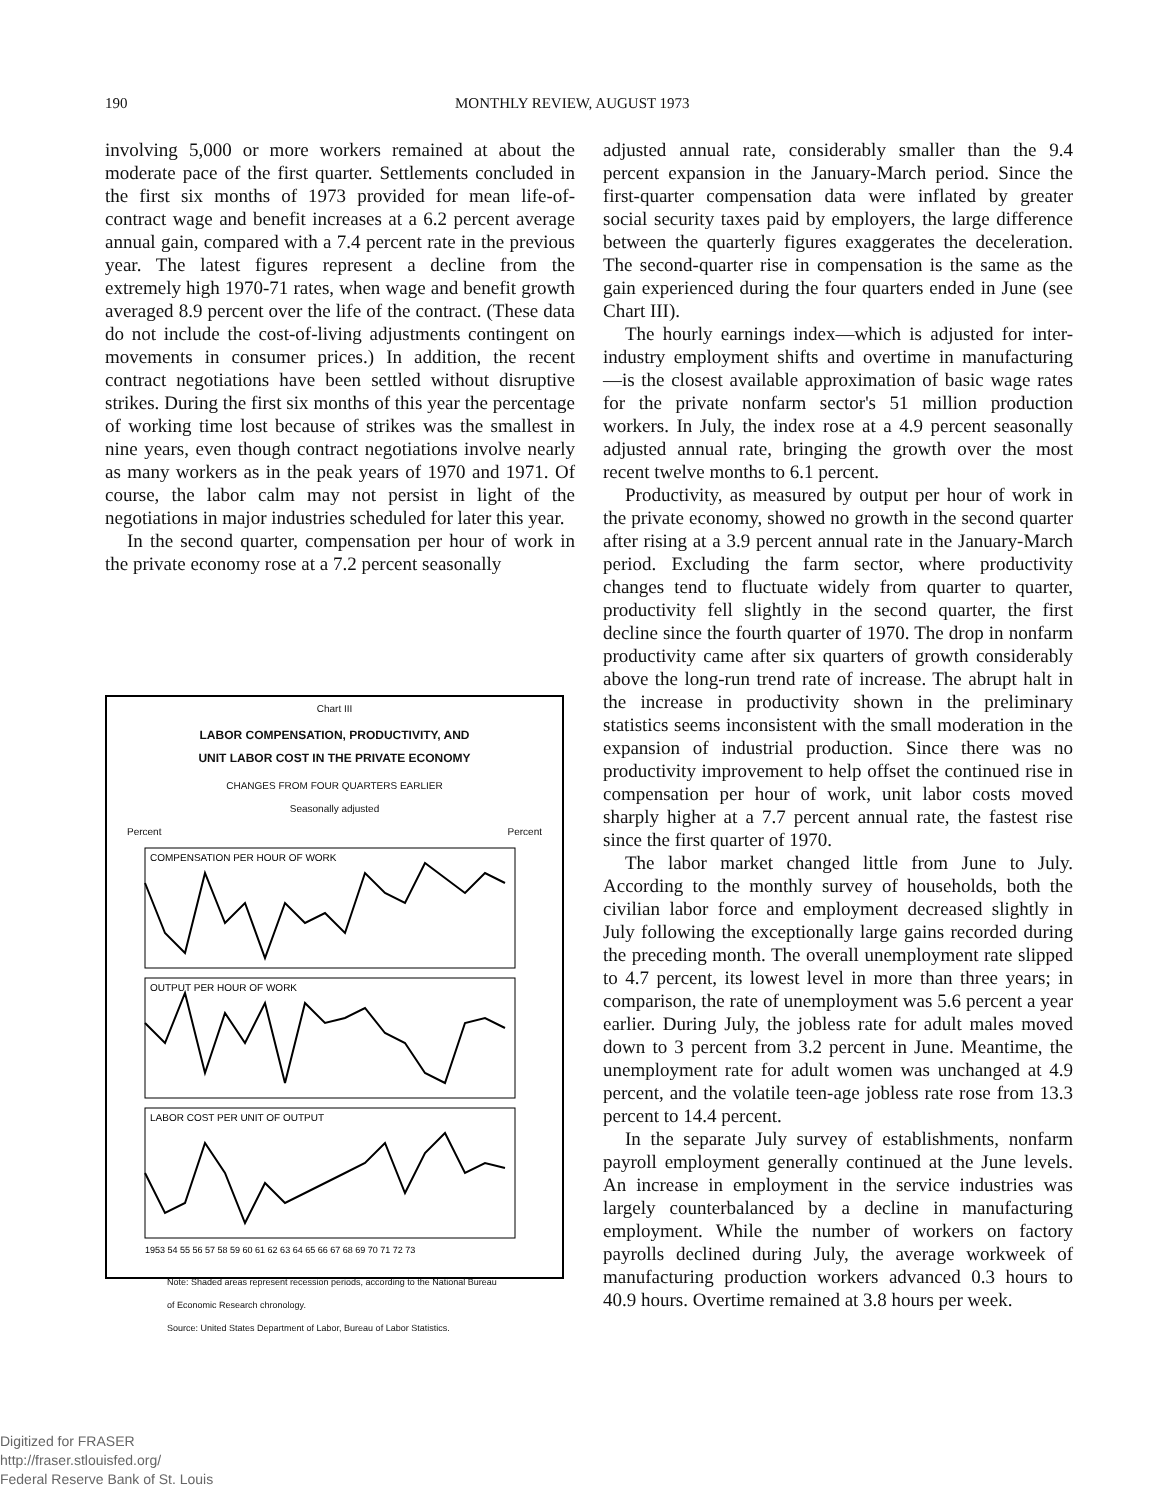190 MONTHLY REVIEW, AUGUST 1973
involving 5,000 or more workers remained at about the moderate pace of the first quarter. Settlements concluded in the first six months of 1973 provided for mean life-of-contract wage and benefit increases at a 6.2 percent average annual gain, compared with a 7.4 percent rate in the previous year. The latest figures represent a decline from the extremely high 1970-71 rates, when wage and benefit growth averaged 8.9 percent over the life of the contract. (These data do not include the cost-of-living adjustments contingent on movements in consumer prices.) In addition, the recent contract negotiations have been settled without disruptive strikes. During the first six months of this year the percentage of working time lost because of strikes was the smallest in nine years, even though contract negotiations involve nearly as many workers as in the peak years of 1970 and 1971. Of course, the labor calm may not persist in light of the negotiations in major industries scheduled for later this year.
In the second quarter, compensation per hour of work in the private economy rose at a 7.2 percent seasonally
Chart III
LABOR COMPENSATION, PRODUCTIVITY, AND
UNIT LABOR COST IN THE PRIVATE ECONOMY
CHANGES FROM FOUR QUARTERS EARLIER
Seasonally adjusted
Percent Percent
COMPENSATION PER HOUR OF WORK
OUTPUT PER HOUR OF WORK
LABOR COST PER UNIT OF OUTPUT
1953 54 55 56 57 58 59 60 61 62 63 64 65 66 67 68 69 70 71 72 73
Note: Shaded areas represent recession periods, according to the National Bureau of Economic Research chronology.
Source: United States Department of Labor, Bureau of Labor Statistics.
adjusted annual rate, considerably smaller than the 9.4 percent expansion in the January-March period. Since the first-quarter compensation data were inflated by greater social security taxes paid by employers, the large difference between the quarterly figures exaggerates the deceleration. The second-quarter rise in compensation is the same as the gain experienced during the four quarters ended in June (see Chart III).
The hourly earnings index—which is adjusted for inter-industry employment shifts and overtime in manufacturing —is the closest available approximation of basic wage rates for the private nonfarm sector's 51 million production workers. In July, the index rose at a 4.9 percent seasonally adjusted annual rate, bringing the growth over the most recent twelve months to 6.1 percent.
Productivity, as measured by output per hour of work in the private economy, showed no growth in the second quarter after rising at a 3.9 percent annual rate in the January-March period. Excluding the farm sector, where productivity changes tend to fluctuate widely from quarter to quarter, productivity fell slightly in the second quarter, the first decline since the fourth quarter of 1970. The drop in nonfarm productivity came after six quarters of growth considerably above the long-run trend rate of increase. The abrupt halt in the increase in productivity shown in the preliminary statistics seems inconsistent with the small moderation in the expansion of industrial production. Since there was no productivity improvement to help offset the continued rise in compensation per hour of work, unit labor costs moved sharply higher at a 7.7 percent annual rate, the fastest rise since the first quarter of 1970.
The labor market changed little from June to July. According to the monthly survey of households, both the civilian labor force and employment decreased slightly in July following the exceptionally large gains recorded during the preceding month. The overall unemployment rate slipped to 4.7 percent, its lowest level in more than three years; in comparison, the rate of unemployment was 5.6 percent a year earlier. During July, the jobless rate for adult males moved down to 3 percent from 3.2 percent in June. Meantime, the unemployment rate for adult women was unchanged at 4.9 percent, and the volatile teen-age jobless rate rose from 13.3 percent to 14.4 percent.
In the separate July survey of establishments, nonfarm payroll employment generally continued at the June levels. An increase in employment in the service industries was largely counterbalanced by a decline in manufacturing employment. While the number of workers on factory payrolls declined during July, the average workweek of manufacturing production workers advanced 0.3 hours to 40.9 hours. Overtime remained at 3.8 hours per week.
Digitized for FRASER
http://fraser.stlouisfed.org/
Federal Reserve Bank of St. Louis